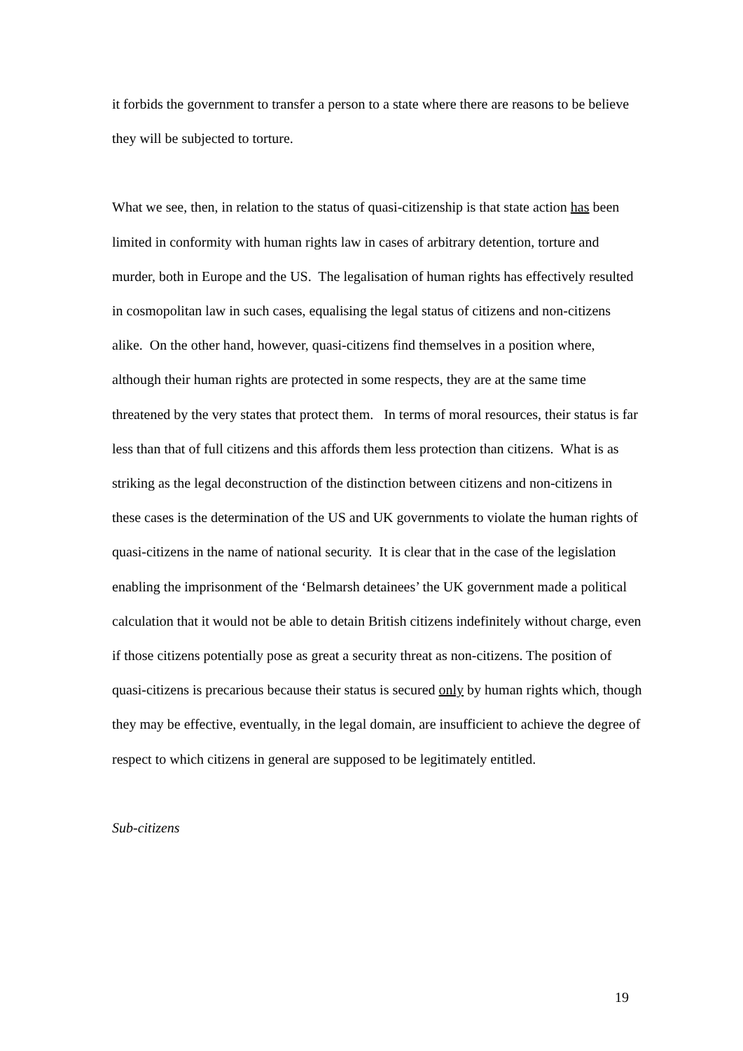it forbids the government to transfer a person to a state where there are reasons to be believe they will be subjected to torture.
What we see, then, in relation to the status of quasi-citizenship is that state action has been limited in conformity with human rights law in cases of arbitrary detention, torture and murder, both in Europe and the US. The legalisation of human rights has effectively resulted in cosmopolitan law in such cases, equalising the legal status of citizens and non-citizens alike. On the other hand, however, quasi-citizens find themselves in a position where, although their human rights are protected in some respects, they are at the same time threatened by the very states that protect them. In terms of moral resources, their status is far less than that of full citizens and this affords them less protection than citizens. What is as striking as the legal deconstruction of the distinction between citizens and non-citizens in these cases is the determination of the US and UK governments to violate the human rights of quasi-citizens in the name of national security. It is clear that in the case of the legislation enabling the imprisonment of the ‘Belmarsh detainees’ the UK government made a political calculation that it would not be able to detain British citizens indefinitely without charge, even if those citizens potentially pose as great a security threat as non-citizens. The position of quasi-citizens is precarious because their status is secured only by human rights which, though they may be effective, eventually, in the legal domain, are insufficient to achieve the degree of respect to which citizens in general are supposed to be legitimately entitled.
Sub-citizens
19